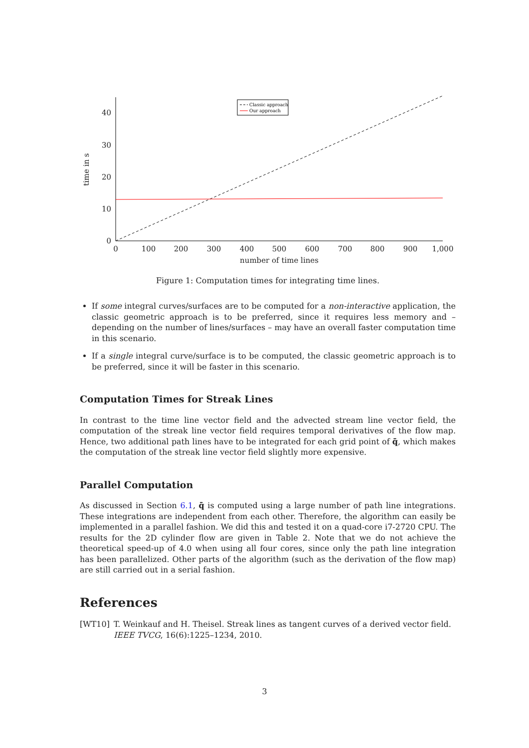0
100
200
300
400
500
600
700
800
900
1,000
number of time lines
0
10
20
30
40
time in s
Classic approach
Our approach
Figure 1: Computation times for integrating time lines.
If some integral curves/surfaces are to be computed for a non-interactive application, the classic geometric approach is to be preferred, since it requires less memory and – depending on the number of lines/surfaces – may have an overall faster computation time in this scenario.
If a single integral curve/surface is to be computed, the classic geometric approach is to be preferred, since it will be faster in this scenario.
Computation Times for Streak Lines
In contrast to the time line vector field and the advected stream line vector field, the computation of the streak line vector field requires temporal derivatives of the flow map. Hence, two additional path lines have to be integrated for each grid point of q̄̄, which makes the computation of the streak line vector field slightly more expensive.
Parallel Computation
As discussed in Section 6.1, q̄̄ is computed using a large number of path line integrations. These integrations are independent from each other. Therefore, the algorithm can easily be implemented in a parallel fashion. We did this and tested it on a quad-core i7-2720 CPU. The results for the 2D cylinder flow are given in Table 2. Note that we do not achieve the theoretical speed-up of 4.0 when using all four cores, since only the path line integration has been parallelized. Other parts of the algorithm (such as the derivation of the flow map) are still carried out in a serial fashion.
References
[WT10] T. Weinkauf and H. Theisel. Streak lines as tangent curves of a derived vector field. IEEE TVCG, 16(6):1225–1234, 2010.
3